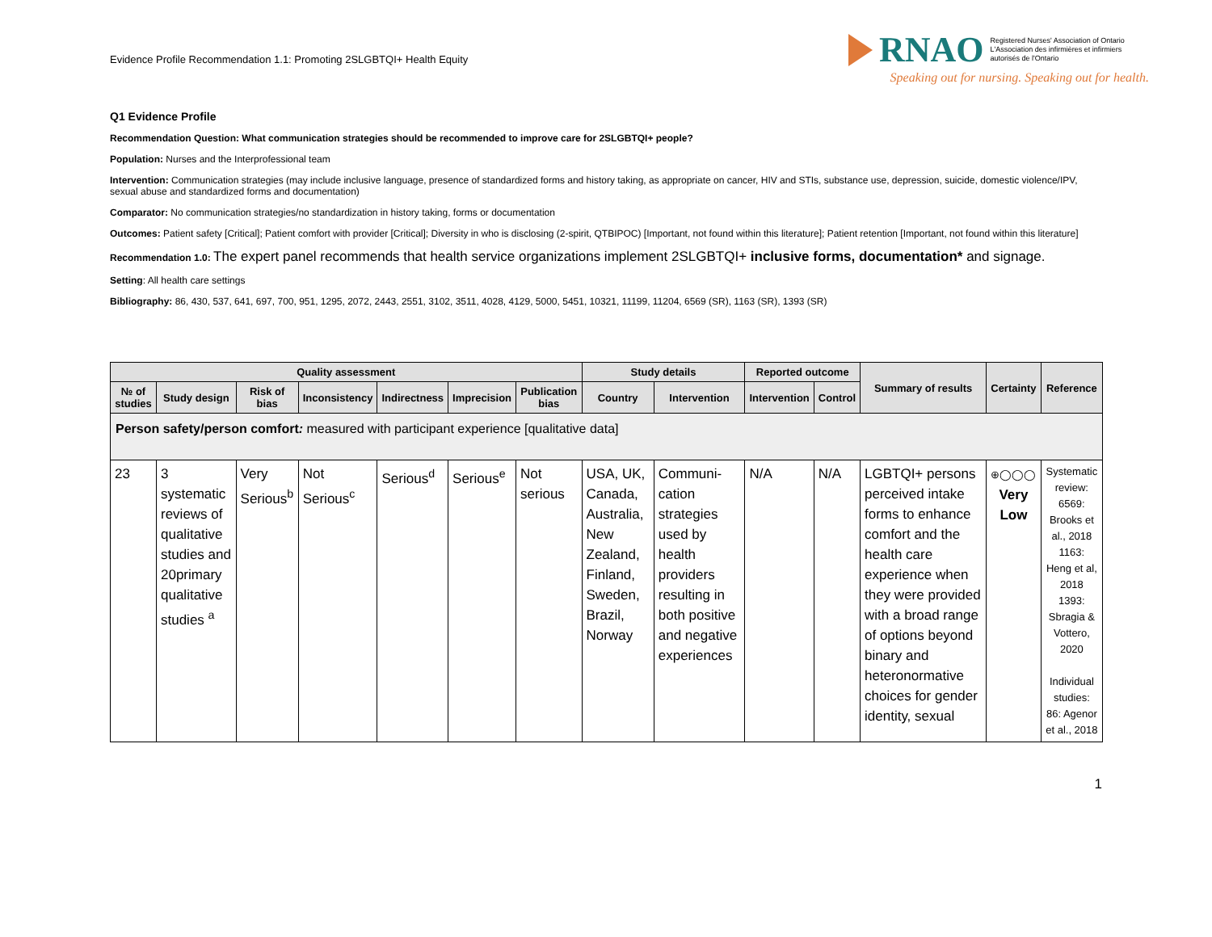Evidence Profile Recommendation 1.1: Promoting 2SLGBTQI+ Health Equity
RNAO Registered Nurses' Association of Ontario
L'Association des infirmières et infirmiers
autorisés de l'Ontario
Speaking out for nursing. Speaking out for health.
Q1 Evidence Profile
Recommendation Question: What communication strategies should be recommended to improve care for 2SLGBTQI+ people?
Population: Nurses and the Interprofessional team
Intervention: Communication strategies (may include inclusive language, presence of standardized forms and history taking, as appropriate on cancer, HIV and STIs, substance use, depression, suicide, domestic violence/IPV, sexual abuse and standardized forms and documentation)
Comparator: No communication strategies/no standardization in history taking, forms or documentation
Outcomes: Patient safety [Critical]; Patient comfort with provider [Critical]; Diversity in who is disclosing (2-spirit, QTBIPOC) [Important, not found within this literature]; Patient retention [Important, not found within this literature]
Recommendation 1.0: The expert panel recommends that health service organizations implement 2SLGBTQI+ inclusive forms, documentation* and signage.
Setting: All health care settings
Bibliography: 86, 430, 537, 641, 697, 700, 951, 1295, 2072, 2443, 2551, 3102, 3511, 4028, 4129, 5000, 5451, 10321, 11199, 11204, 6569 (SR), 1163 (SR), 1393 (SR)
| Quality assessment | | | | | | | Study details | | Reported outcome | | Summary of results | Certainty | Reference |
| --- | --- | --- | --- | --- | --- | --- | --- | --- | --- | --- | --- | --- | --- |
| № of studies | Study design | Risk of bias | Inconsistency | Indirectness | Imprecision | Publication bias | Country | Intervention | Intervention | Control | | | |
| Person safety/person comfort : measured with participant experience [qualitative data] | | | | | | | | | | | | | |
| 23 | 3 systematic reviews of qualitative studies and 20primary qualitative studies <sup>a</sup> | Very Serious<sup>b</sup> | Not Serious<sup>c</sup> | Serious<sup>d</sup> | Serious<sup>e</sup> | Not serious | USA, UK, Canada, Australia, New Zealand, Finland, Sweden, Brazil, Norway | Communi-cation strategies used by health providers resulting in both positive and negative experiences | N/A | N/A | LGBTQI+ persons perceived intake forms to enhance comfort and the health care experience when they were provided with a broad range of options beyond binary and heteronormative choices for gender identity, sexual | ⊕◯◯◯ Very Low | Systematic review: 6569: Brooks et al., 2018 1163: Heng et al, 2018 1393: Sbragia & Vottero, 2020 Individual studies: 86: Agenor et al., 2018 |
1